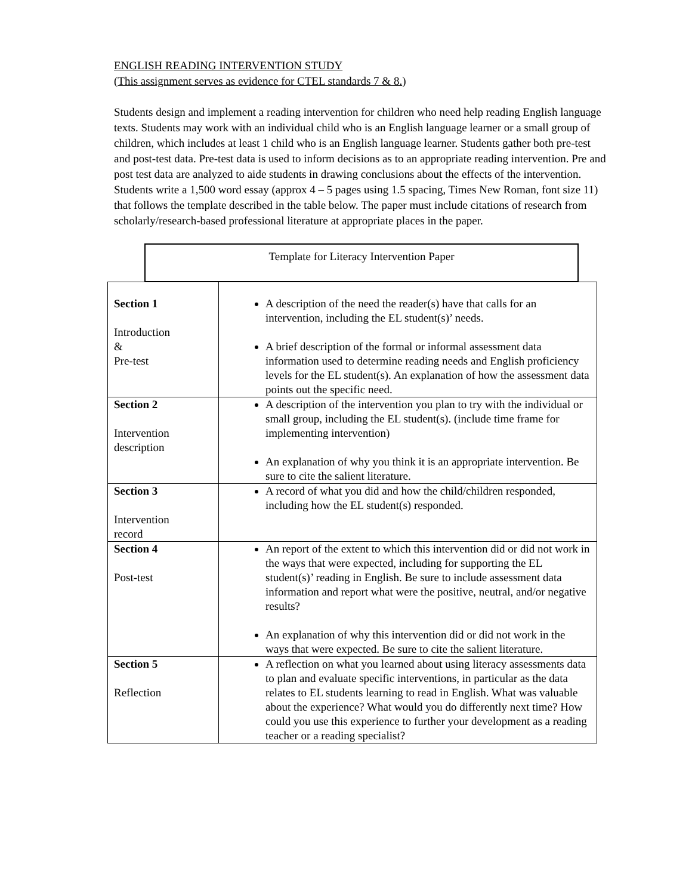ENGLISH READING INTERVENTION STUDY
(This assignment serves as evidence for CTEL standards 7 & 8.)
Students design and implement a reading intervention for children who need help reading English language texts. Students may work with an individual child who is an English language learner or a small group of children, which includes at least 1 child who is an English language learner. Students gather both pre-test and post-test data. Pre-test data is used to inform decisions as to an appropriate reading intervention. Pre and post test data are analyzed to aide students in drawing conclusions about the effects of the intervention. Students write a 1,500 word essay (approx 4 – 5 pages using 1.5 spacing, Times New Roman, font size 11) that follows the template described in the table below. The paper must include citations of research from scholarly/research-based professional literature at appropriate places in the paper.
Template for Literacy Intervention Paper
| Section 1 Introduction & Pre-test | A description of the need the reader(s) have that calls for an intervention, including the EL student(s)’ needs. A brief description of the formal or informal assessment data information used to determine reading needs and English proficiency levels for the EL student(s). An explanation of how the assessment data points out the specific need. |
| Section 2 Intervention description | A description of the intervention you plan to try with the individual or small group, including the EL student(s). (include time frame for implementing intervention) An explanation of why you think it is an appropriate intervention. Be sure to cite the salient literature. |
| Section 3 Intervention record | A record of what you did and how the child/children responded, including how the EL student(s) responded. |
| Section 4 Post-test | An report of the extent to which this intervention did or did not work in the ways that were expected, including for supporting the EL student(s)’ reading in English. Be sure to include assessment data information and report what were the positive, neutral, and/or negative results? An explanation of why this intervention did or did not work in the ways that were expected. Be sure to cite the salient literature. |
| Section 5 Reflection | A reflection on what you learned about using literacy assessments data to plan and evaluate specific interventions, in particular as the data relates to EL students learning to read in English. What was valuable about the experience? What would you do differently next time? How could you use this experience to further your development as a reading teacher or a reading specialist? |